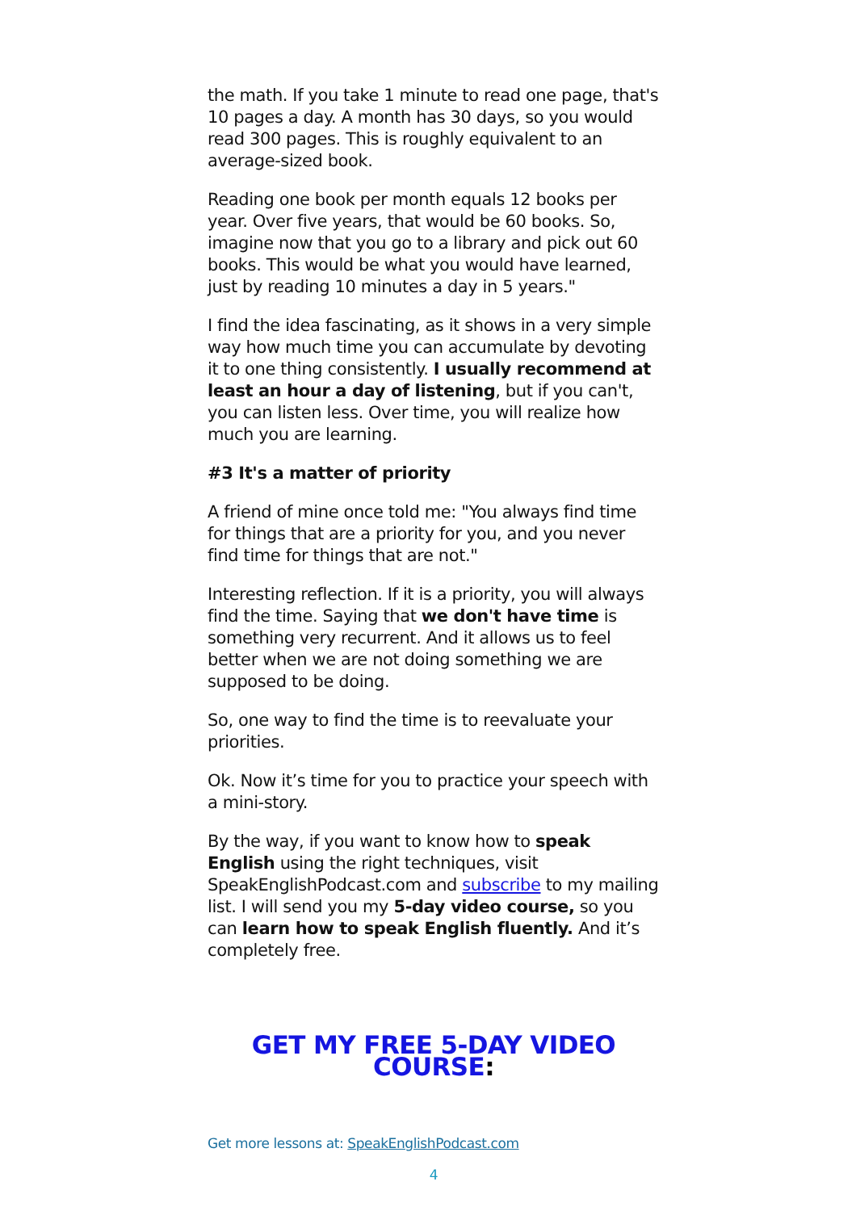the math. If you take 1 minute to read one page, that's 10 pages a day. A month has 30 days, so you would read 300 pages. This is roughly equivalent to an average-sized book.
Reading one book per month equals 12 books per year. Over five years, that would be 60 books. So, imagine now that you go to a library and pick out 60 books. This would be what you would have learned, just by reading 10 minutes a day in 5 years."
I find the idea fascinating, as it shows in a very simple way how much time you can accumulate by devoting it to one thing consistently. I usually recommend at least an hour a day of listening, but if you can't, you can listen less. Over time, you will realize how much you are learning.
#3 It's a matter of priority
A friend of mine once told me: "You always find time for things that are a priority for you, and you never find time for things that are not."
Interesting reflection. If it is a priority, you will always find the time. Saying that we don't have time is something very recurrent. And it allows us to feel better when we are not doing something we are supposed to be doing.
So, one way to find the time is to reevaluate your priorities.
Ok. Now it’s time for you to practice your speech with a mini-story.
By the way, if you want to know how to speak English using the right techniques, visit SpeakEnglishPodcast.com and subscribe to my mailing list. I will send you my 5-day video course, so you can learn how to speak English fluently. And it’s completely free.
GET MY FREE 5-DAY VIDEO COURSE:
Get more lessons at: SpeakEnglishPodcast.com
4